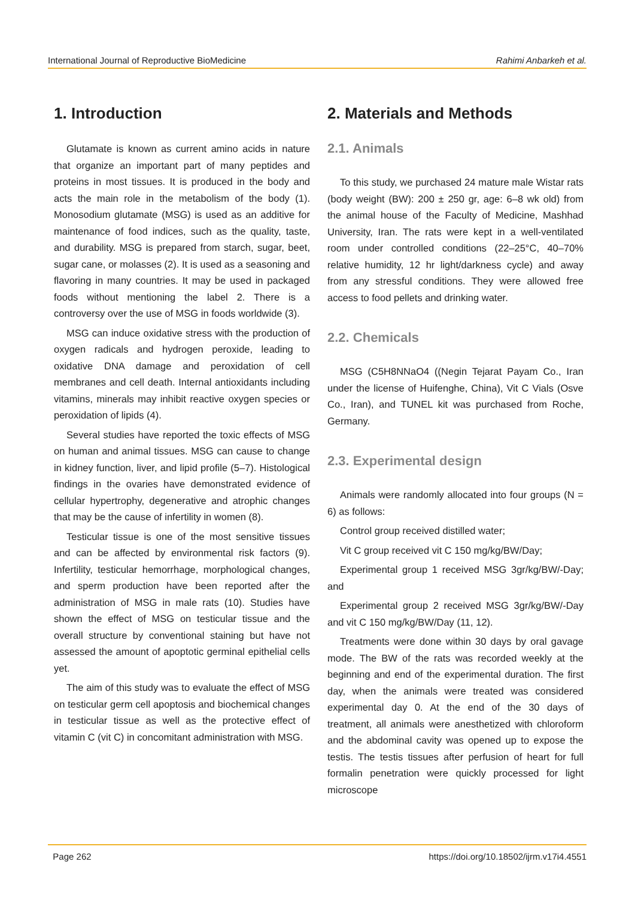International Journal of Reproductive BioMedicine Rahimi Anbarkeh et al.
1. Introduction
Glutamate is known as current amino acids in nature that organize an important part of many peptides and proteins in most tissues. It is produced in the body and acts the main role in the metabolism of the body (1). Monosodium glutamate (MSG) is used as an additive for maintenance of food indices, such as the quality, taste, and durability. MSG is prepared from starch, sugar, beet, sugar cane, or molasses (2). It is used as a seasoning and flavoring in many countries. It may be used in packaged foods without mentioning the label 2. There is a controversy over the use of MSG in foods worldwide (3).
MSG can induce oxidative stress with the production of oxygen radicals and hydrogen peroxide, leading to oxidative DNA damage and peroxidation of cell membranes and cell death. Internal antioxidants including vitamins, minerals may inhibit reactive oxygen species or peroxidation of lipids (4).
Several studies have reported the toxic effects of MSG on human and animal tissues. MSG can cause to change in kidney function, liver, and lipid profile (5–7). Histological findings in the ovaries have demonstrated evidence of cellular hypertrophy, degenerative and atrophic changes that may be the cause of infertility in women (8).
Testicular tissue is one of the most sensitive tissues and can be affected by environmental risk factors (9). Infertility, testicular hemorrhage, morphological changes, and sperm production have been reported after the administration of MSG in male rats (10). Studies have shown the effect of MSG on testicular tissue and the overall structure by conventional staining but have not assessed the amount of apoptotic germinal epithelial cells yet.
The aim of this study was to evaluate the effect of MSG on testicular germ cell apoptosis and biochemical changes in testicular tissue as well as the protective effect of vitamin C (vit C) in concomitant administration with MSG.
2. Materials and Methods
2.1. Animals
To this study, we purchased 24 mature male Wistar rats (body weight (BW): 200 ± 250 gr, age: 6–8 wk old) from the animal house of the Faculty of Medicine, Mashhad University, Iran. The rats were kept in a well-ventilated room under controlled conditions (22–25°C, 40–70% relative humidity, 12 hr light/darkness cycle) and away from any stressful conditions. They were allowed free access to food pellets and drinking water.
2.2. Chemicals
MSG (C5H8NNaO4 ((Negin Tejarat Payam Co., Iran under the license of Huifenghe, China), Vit C Vials (Osve Co., Iran), and TUNEL kit was purchased from Roche, Germany.
2.3. Experimental design
Animals were randomly allocated into four groups (N = 6) as follows:
Control group received distilled water;
Vit C group received vit C 150 mg/kg/BW/Day;
Experimental group 1 received MSG 3gr/kg/BW/-Day; and
Experimental group 2 received MSG 3gr/kg/BW/-Day and vit C 150 mg/kg/BW/Day (11, 12).
Treatments were done within 30 days by oral gavage mode. The BW of the rats was recorded weekly at the beginning and end of the experimental duration. The first day, when the animals were treated was considered experimental day 0. At the end of the 30 days of treatment, all animals were anesthetized with chloroform and the abdominal cavity was opened up to expose the testis. The testis tissues after perfusion of heart for full formalin penetration were quickly processed for light microscope
Page 262 https://doi.org/10.18502/ijrm.v17i4.4551